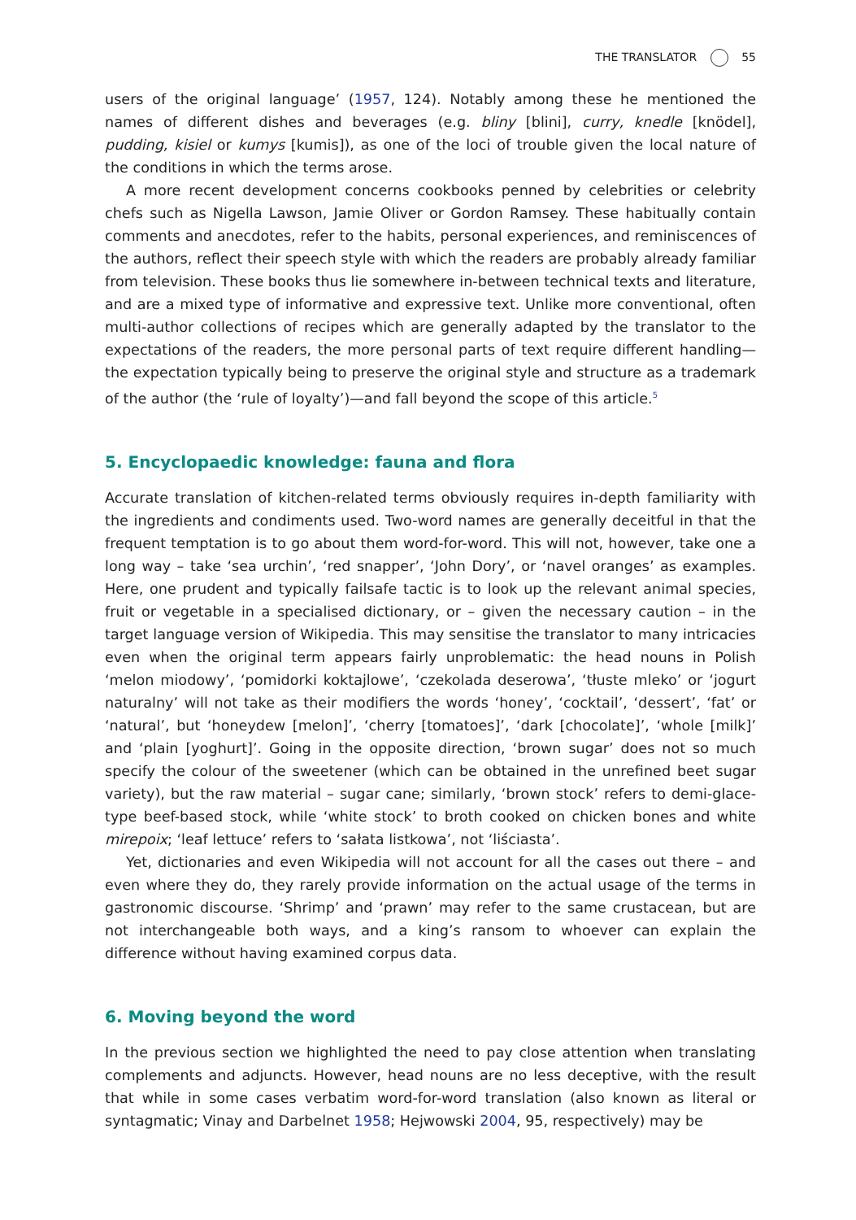THE TRANSLATOR 55
users of the original language’ (1957, 124). Notably among these he mentioned the names of different dishes and beverages (e.g. bliny [blini], curry, knedle [knödel], pudding, kisiel or kumys [kumis]), as one of the loci of trouble given the local nature of the conditions in which the terms arose.
A more recent development concerns cookbooks penned by celebrities or celebrity chefs such as Nigella Lawson, Jamie Oliver or Gordon Ramsey. These habitually contain comments and anecdotes, refer to the habits, personal experiences, and reminiscences of the authors, reflect their speech style with which the readers are probably already familiar from television. These books thus lie somewhere in-between technical texts and literature, and are a mixed type of informative and expressive text. Unlike more conventional, often multi-author collections of recipes which are generally adapted by the translator to the expectations of the readers, the more personal parts of text require different handling—the expectation typically being to preserve the original style and structure as a trademark of the author (the ‘rule of loyalty’)—and fall beyond the scope of this article.<sup>5</sup>
5. Encyclopaedic knowledge: fauna and flora
Accurate translation of kitchen-related terms obviously requires in-depth familiarity with the ingredients and condiments used. Two-word names are generally deceitful in that the frequent temptation is to go about them word-for-word. This will not, however, take one a long way – take ‘sea urchin’, ‘red snapper’, ‘John Dory’, or ‘navel oranges’ as examples. Here, one prudent and typically failsafe tactic is to look up the relevant animal species, fruit or vegetable in a specialised dictionary, or – given the necessary caution – in the target language version of Wikipedia. This may sensitise the translator to many intricacies even when the original term appears fairly unproblematic: the head nouns in Polish ‘melon miodowy’, ‘pomidorki koktajlowe’, ‘czekolada deserowa’, ‘tłuste mleko’ or ‘jogurt naturalny’ will not take as their modifiers the words ‘honey’, ‘cocktail’, ‘dessert’, ‘fat’ or ‘natural’, but ‘honeydew [melon]’, ‘cherry [tomatoes]’, ‘dark [chocolate]’, ‘whole [milk]’ and ‘plain [yoghurt]’. Going in the opposite direction, ‘brown sugar’ does not so much specify the colour of the sweetener (which can be obtained in the unrefined beet sugar variety), but the raw material – sugar cane; similarly, ‘brown stock’ refers to demi-glace-type beef-based stock, while ‘white stock’ to broth cooked on chicken bones and white mirepoix; ‘leaf lettuce’ refers to ‘sałata listkowa’, not ‘liściasta’.
Yet, dictionaries and even Wikipedia will not account for all the cases out there – and even where they do, they rarely provide information on the actual usage of the terms in gastronomic discourse. ‘Shrimp’ and ‘prawn’ may refer to the same crustacean, but are not interchangeable both ways, and a king’s ransom to whoever can explain the difference without having examined corpus data.
6. Moving beyond the word
In the previous section we highlighted the need to pay close attention when translating complements and adjuncts. However, head nouns are no less deceptive, with the result that while in some cases verbatim word-for-word translation (also known as literal or syntagmatic; Vinay and Darbelnet 1958; Hejwowski 2004, 95, respectively) may be